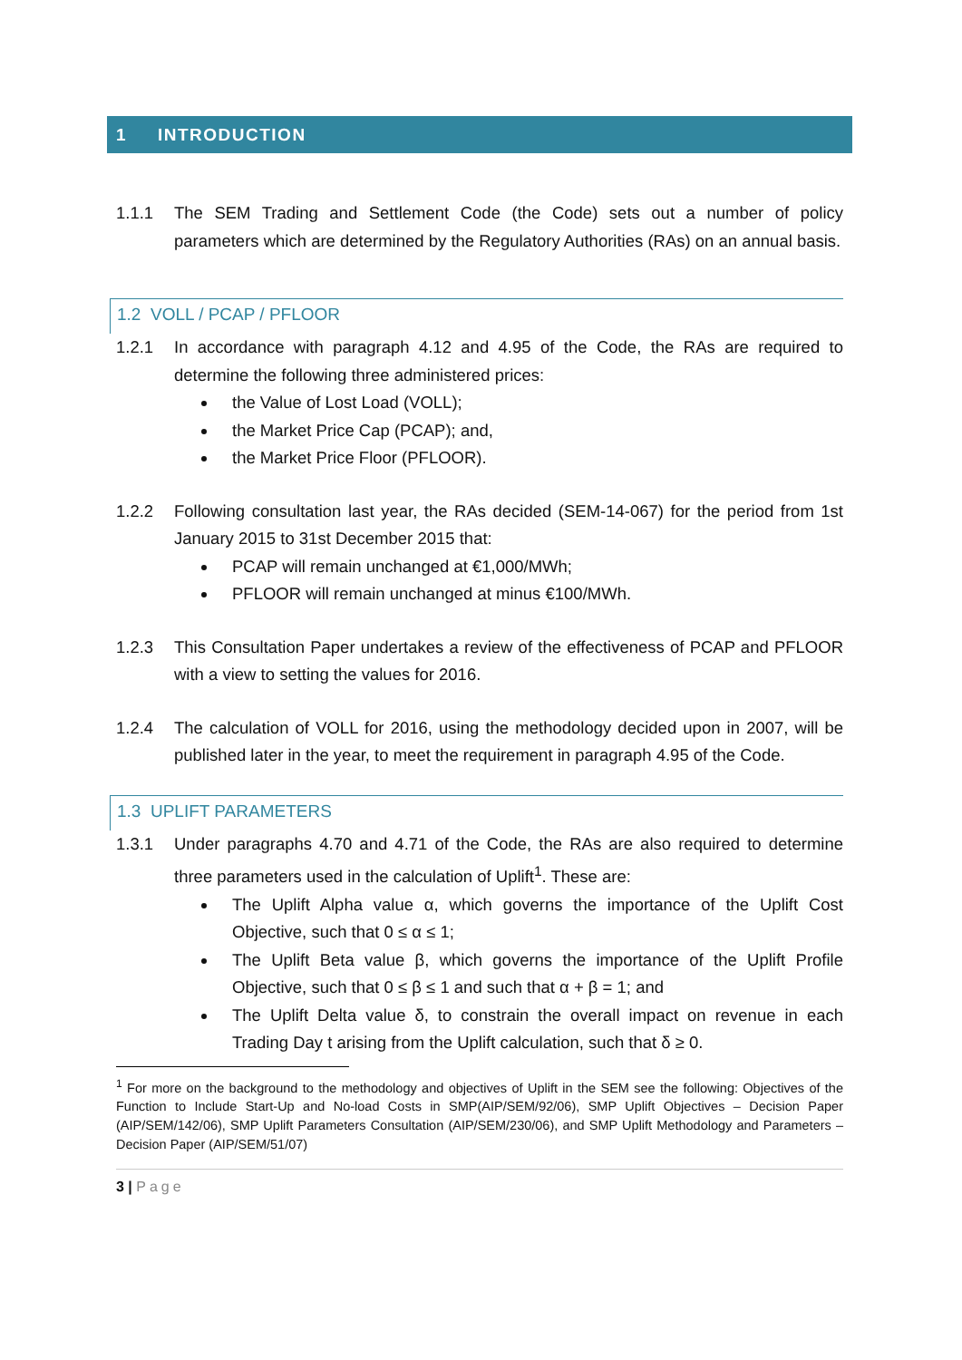1 INTRODUCTION
1.1.1 The SEM Trading and Settlement Code (the Code) sets out a number of policy parameters which are determined by the Regulatory Authorities (RAs) on an annual basis.
1.2 VOLL / PCAP / PFLOOR
1.2.1 In accordance with paragraph 4.12 and 4.95 of the Code, the RAs are required to determine the following three administered prices:
the Value of Lost Load (VOLL);
the Market Price Cap (PCAP); and,
the Market Price Floor (PFLOOR).
1.2.2 Following consultation last year, the RAs decided (SEM-14-067) for the period from 1st January 2015 to 31st December 2015 that:
PCAP will remain unchanged at €1,000/MWh;
PFLOOR will remain unchanged at minus €100/MWh.
1.2.3 This Consultation Paper undertakes a review of the effectiveness of PCAP and PFLOOR with a view to setting the values for 2016.
1.2.4 The calculation of VOLL for 2016, using the methodology decided upon in 2007, will be published later in the year, to meet the requirement in paragraph 4.95 of the Code.
1.3 UPLIFT PARAMETERS
1.3.1 Under paragraphs 4.70 and 4.71 of the Code, the RAs are also required to determine three parameters used in the calculation of Uplift<sup>1</sup>. These are:
The Uplift Alpha value α, which governs the importance of the Uplift Cost Objective, such that 0 ≤ α ≤ 1;
The Uplift Beta value β, which governs the importance of the Uplift Profile Objective, such that 0 ≤ β ≤ 1 and such that α + β = 1; and
The Uplift Delta value δ, to constrain the overall impact on revenue in each Trading Day t arising from the Uplift calculation, such that δ ≥ 0.
<sup>1</sup> For more on the background to the methodology and objectives of Uplift in the SEM see the following: Objectives of the Function to Include Start-Up and No-load Costs in SMP(AIP/SEM/92/06), SMP Uplift Objectives – Decision Paper (AIP/SEM/142/06), SMP Uplift Parameters Consultation (AIP/SEM/230/06), and SMP Uplift Methodology and Parameters – Decision Paper (AIP/SEM/51/07)
3 | Page